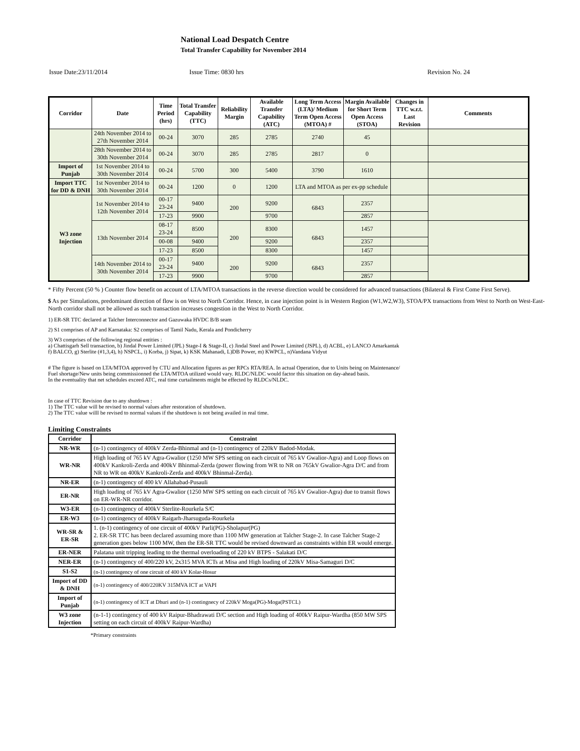National Load Despatch Centre
Total Transfer Capability for November 2014
Issue Date:23/11/2014 Issue Time: 0830 hrs Revision No. 24
| Corridor | Date | Time Period (hrs) | Total Transfer Capability (TTC) | Reliability Margin | Available Transfer Capability (ATC) | Long Term Access (LTA)/ Medium Term Open Access (MTOA) # | Margin Available for Short Term Open Access (STOA) | Changes in TTC w.r.t. Last Revision | Comments |
| --- | --- | --- | --- | --- | --- | --- | --- | --- | --- |
| | 24th November 2014 to 27th November 2014 | 00-24 | 3070 | 285 | 2785 | 2740 | 45 | | |
| | 28th November 2014 to 30th November 2014 | 00-24 | 3070 | 285 | 2785 | 2817 | 0 | | |
| Import of Punjab | 1st November 2014 to 30th November 2014 | 00-24 | 5700 | 300 | 5400 | 3790 | 1610 | | |
| Import TTC for DD & DNH | 1st November 2014 to 30th November 2014 | 00-24 | 1200 | 0 | 1200 | LTA and MTOA as per ex-pp schedule | | | |
| W3 zone Injection | 1st November 2014 to 12th November 2014 | 00-17 23-24 | 9400 | 200 | 9200 | 6843 | 2357 | | |
| | | 17-23 | 9900 | | 9700 | | 2857 | | |
| | 13th November 2014 | 08-17 23-24 | 8500 | 200 | 8300 | 6843 | 1457 | | |
| | | 00-08 | 9400 | | 9200 | | 2357 | | |
| | | 17-23 | 8500 | | 8300 | | 1457 | | |
| | 14th November 2014 to 30th November 2014 | 00-17 23-24 | 9400 | 200 | 9200 | 6843 | 2357 | | |
| | | 17-23 | 9900 | | 9700 | | 2857 | | |
* Fifty Percent (50 % ) Counter flow benefit on account of LTA/MTOA transactions in the reverse direction would be considered for advanced transactions (Bilateral & First Come First Serve).
$ As per Simulations, predominant direction of flow is on West to North Corridor. Hence, in case injection point is in Western Region (W1,W2,W3), STOA/PX transactions from West to North on West-East-North corridor shall not be allowed as such transaction increases congestion in the West to North Corridor.
1) ER-SR TTC declared at Talcher Interconnector and Gazuwaka HVDC B/B seam
2) S1 comprises of AP and Karnataka: S2 comprises of Tamil Nadu, Kerala and Pondicherry
3) W3 comprises of the following regional entities :
a) Chattisgarh Sell transaction, b) Jindal Power Limited (JPL) Stage-I & Stage-II, c) Jindal Steel and Power Limited (JSPL), d) ACBL, e) LANCO Amarkantak
f) BALCO, g) Sterlite (#1,3,4), h) NSPCL, i) Korba, j) Sipat, k) KSK Mahanadi, L)DB Power, m) KWPCL, n)Vandana Vidyut
# The figure is based on LTA/MTOA approved by CTU and Allocation figures as per RPCs RTA/REA. In actual Operation, due to Units being on Maintenance/
Fuel shortage/New units being commissionned the LTA/MTOA utilized would vary. RLDC/NLDC would factor this situation on day-ahead basis.
In the eventuality that net schedules exceed ATC, real time curtailments might be effected by RLDCs/NLDC.
In case of TTC Revision due to any shutdown :
1) The TTC value will be revised to normal values after restoration of shutdown.
2) The TTC value willl be revised to normal values if the shutdown is not being availed in real time.
Limiting Constraints
| Corridor | Constraint |
| --- | --- |
| NR-WR | (n-1) contingency of 400kV Zerda-Bhinmal and (n-1) contingency of 220kV Badod-Modak. |
| WR-NR | High loading of 765 kV Agra-Gwalior (1250 MW SPS setting on each circuit of 765 kV Gwalior-Agra) and Loop flows on 400kV Kankroli-Zerda and 400kV Bhinmal-Zerda (power flowing from WR to NR on 765kV Gwalior-Agra D/C and from NR to WR on 400kV Kankroli-Zerda and 400kV Bhinmal-Zerda). |
| NR-ER | (n-1) contingency of 400 kV Allahabad-Pusauli |
| ER-NR | High loading of 765 kV Agra-Gwalior (1250 MW SPS setting on each circuit of 765 kV Gwalior-Agra) due to transit flows on ER-WR-NR corridor. |
| W3-ER | (n-1) contingency of 400kV Sterlite-Rourkela S/C |
| ER-W3 | (n-1) contingency of 400kV Raigarh-Jharsuguda-Rourkela |
| WR-SR & ER-SR | 1. (n-1) contingency of one circuit of 400kV Parli(PG)-Sholapur(PG) 2. ER-SR TTC has been declared assuming more than 1100 MW generation at Talcher Stage-2. In case Talcher Stage-2 generation goes below 1100 MW, then the ER-SR TTC would be revised downward as constraints within ER would emerge. |
| ER-NER | Palatana unit tripping leading to the thermal overloading of 220 kV BTPS - Salakati D/C |
| NER-ER | (n-1) contingency of 400/220 kV, 2x315 MVA ICTs at Misa and High loading of 220kV Misa-Samaguri D/C |
| S1-S2 | (n-1) contingency of one circuit of 400 kV Kolar-Hosur |
| Import of DD & DNH | (n-1) contingency of 400/220KV 315MVA ICT at VAPI |
| Import of Punjab | (n-1) contingency of ICT at Dhuri and (n-1) contingnecy of 220kV Moga(PG)-Moga(PSTCL) |
| W3 zone Injection | (n-1-1) contingency of 400 kV Raipur-Bhadrawati D/C section and High loading of 400kV Raipur-Wardha (850 MW SPS setting on each circuit of 400kV Raipur-Wardha) |
*Primary constraints